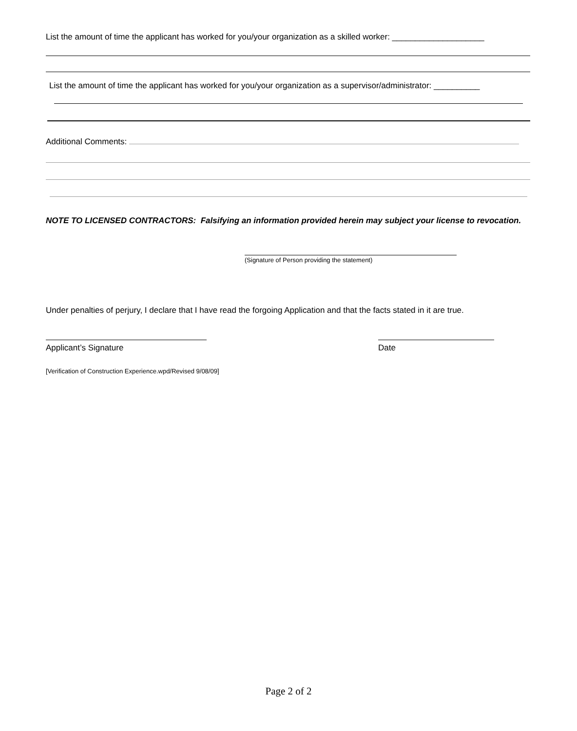List the amount of time the applicant has worked for you/your organization as a skilled worker: ____________________
List the amount of time the applicant has worked for you/your organization as a supervisor/administrator: __________
Additional Comments:
NOTE TO LICENSED CONTRACTORS: Falsifying an information provided herein may subject your license to revocation.
(Signature of Person providing the statement)
Under penalties of perjury, I declare that I have read the forgoing Application and that the facts stated in it are true.
Applicant’s Signature Date
[Verification of Construction Experience.wpd/Revised 9/08/09]
Page 2 of 2